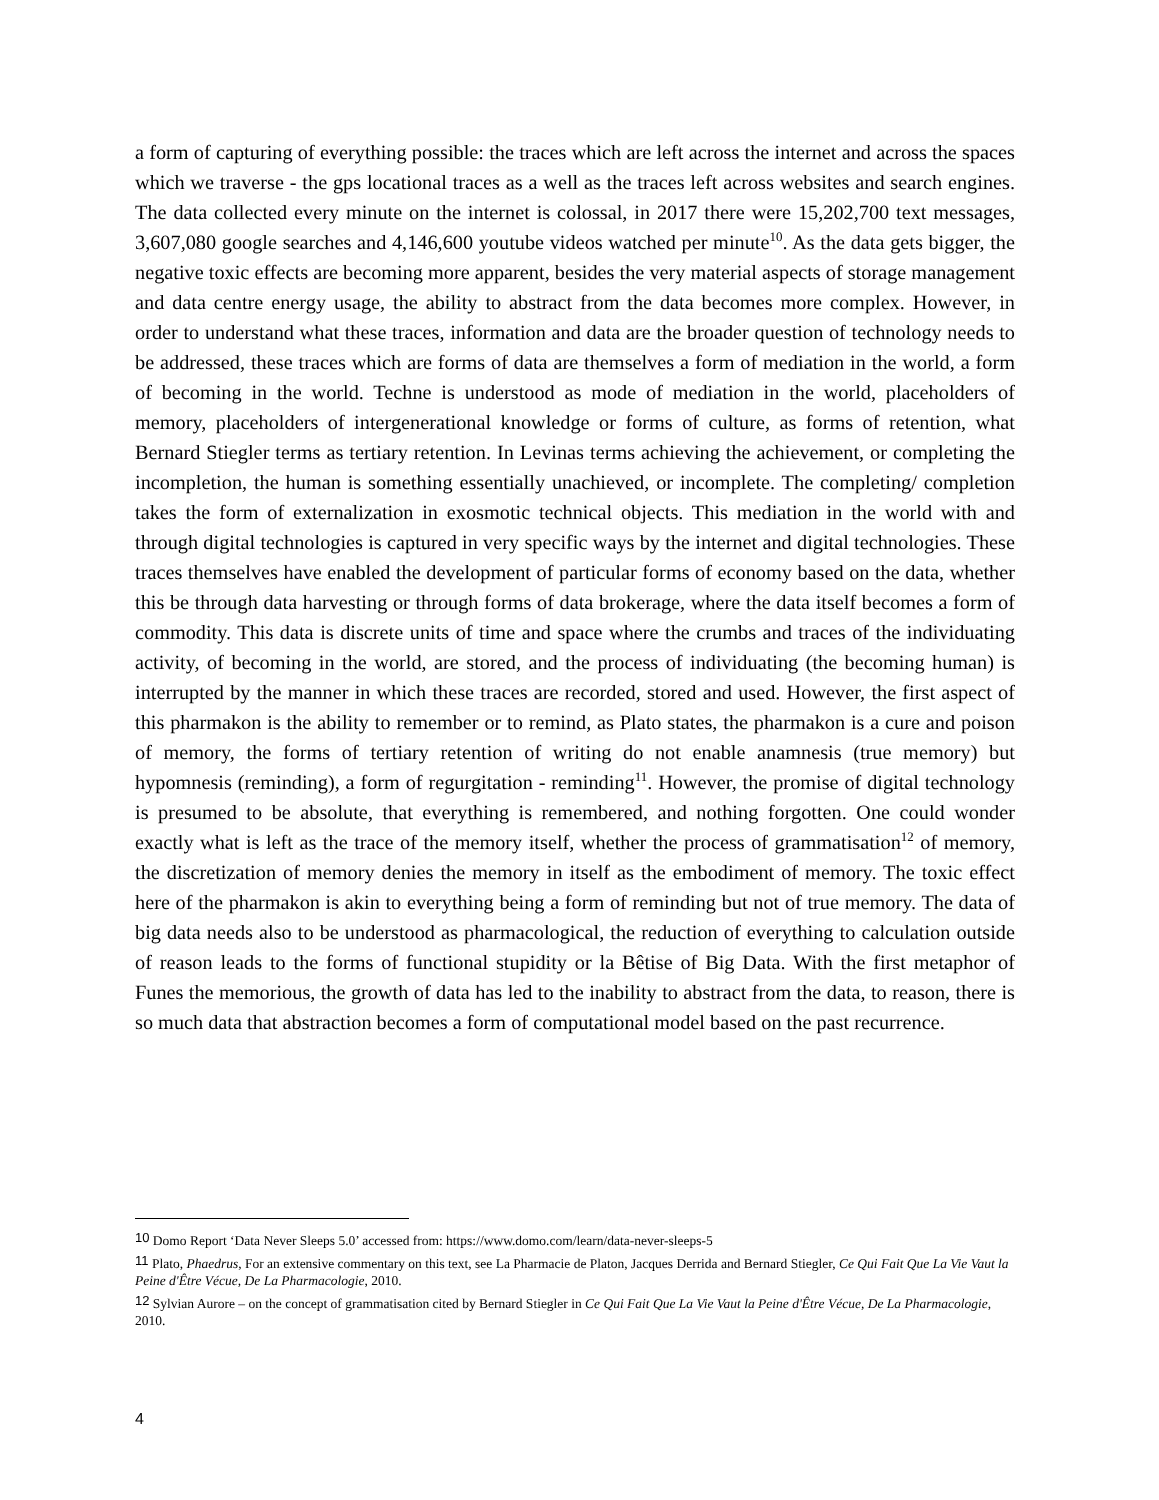a form of capturing of everything possible: the traces which are left across the internet and across the spaces which we traverse - the gps locational traces as a well as the traces left across websites and search engines. The data collected every minute on the internet is colossal, in 2017 there were 15,202,700 text messages, 3,607,080 google searches and 4,146,600 youtube videos watched per minute<sup>10</sup>. As the data gets bigger, the negative toxic effects are becoming more apparent, besides the very material aspects of storage management and data centre energy usage, the ability to abstract from the data becomes more complex. However, in order to understand what these traces, information and data are the broader question of technology needs to be addressed, these traces which are forms of data are themselves a form of mediation in the world, a form of becoming in the world. Techne is understood as mode of mediation in the world, placeholders of memory, placeholders of intergenerational knowledge or forms of culture, as forms of retention, what Bernard Stiegler terms as tertiary retention. In Levinas terms achieving the achievement, or completing the incompletion, the human is something essentially unachieved, or incomplete. The completing/ completion takes the form of externalization in exosmotic technical objects. This mediation in the world with and through digital technologies is captured in very specific ways by the internet and digital technologies. These traces themselves have enabled the development of particular forms of economy based on the data, whether this be through data harvesting or through forms of data brokerage, where the data itself becomes a form of commodity. This data is discrete units of time and space where the crumbs and traces of the individuating activity, of becoming in the world, are stored, and the process of individuating (the becoming human) is interrupted by the manner in which these traces are recorded, stored and used. However, the first aspect of this pharmakon is the ability to remember or to remind, as Plato states, the pharmakon is a cure and poison of memory, the forms of tertiary retention of writing do not enable anamnesis (true memory) but hypomnesis (reminding), a form of regurgitation - reminding<sup>11</sup>. However, the promise of digital technology is presumed to be absolute, that everything is remembered, and nothing forgotten. One could wonder exactly what is left as the trace of the memory itself, whether the process of grammatisation<sup>12</sup> of memory, the discretization of memory denies the memory in itself as the embodiment of memory. The toxic effect here of the pharmakon is akin to everything being a form of reminding but not of true memory. The data of big data needs also to be understood as pharmacological, the reduction of everything to calculation outside of reason leads to the forms of functional stupidity or la Bêtise of Big Data. With the first metaphor of Funes the memorious, the growth of data has led to the inability to abstract from the data, to reason, there is so much data that abstraction becomes a form of computational model based on the past recurrence.
10 Domo Report ‘Data Never Sleeps 5.0’ accessed from: https://www.domo.com/learn/data-never-sleeps-5
11 Plato, Phaedrus, For an extensive commentary on this text, see La Pharmacie de Platon, Jacques Derrida and Bernard Stiegler, Ce Qui Fait Que La Vie Vaut la Peine d'Être Vécue, De La Pharmacologie, 2010.
12 Sylvian Aurore – on the concept of grammatisation cited by Bernard Stiegler in Ce Qui Fait Que La Vie Vaut la Peine d'Être Vécue, De La Pharmacologie, 2010.
4